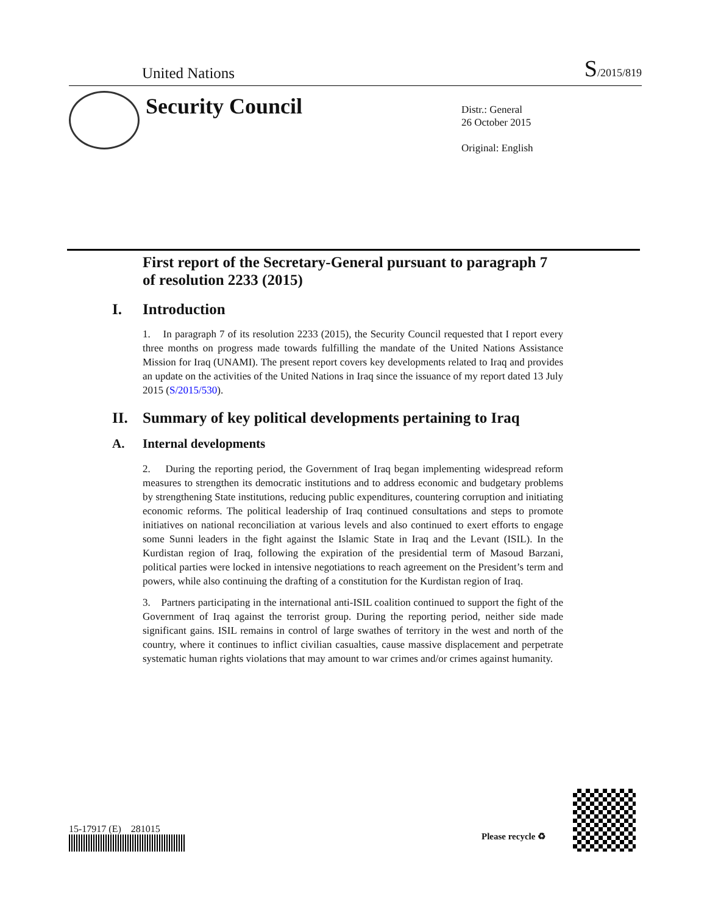United Nations S/2015/819
Security Council
Distr.: General
26 October 2015
Original: English
First report of the Secretary-General pursuant to paragraph 7 of resolution 2233 (2015)
I. Introduction
1. In paragraph 7 of its resolution 2233 (2015), the Security Council requested that I report every three months on progress made towards fulfilling the mandate of the United Nations Assistance Mission for Iraq (UNAMI). The present report covers key developments related to Iraq and provides an update on the activities of the United Nations in Iraq since the issuance of my report dated 13 July 2015 (S/2015/530).
II. Summary of key political developments pertaining to Iraq
A. Internal developments
2. During the reporting period, the Government of Iraq began implementing widespread reform measures to strengthen its democratic institutions and to address economic and budgetary problems by strengthening State institutions, reducing public expenditures, countering corruption and initiating economic reforms. The political leadership of Iraq continued consultations and steps to promote initiatives on national reconciliation at various levels and also continued to exert efforts to engage some Sunni leaders in the fight against the Islamic State in Iraq and the Levant (ISIL). In the Kurdistan region of Iraq, following the expiration of the presidential term of Masoud Barzani, political parties were locked in intensive negotiations to reach agreement on the President’s term and powers, while also continuing the drafting of a constitution for the Kurdistan region of Iraq.
3. Partners participating in the international anti-ISIL coalition continued to support the fight of the Government of Iraq against the terrorist group. During the reporting period, neither side made significant gains. ISIL remains in control of large swathes of territory in the west and north of the country, where it continues to inflict civilian casualties, cause massive displacement and perpetrate systematic human rights violations that may amount to war crimes and/or crimes against humanity.
15-17917 (E) 281015
Please recycle ♻